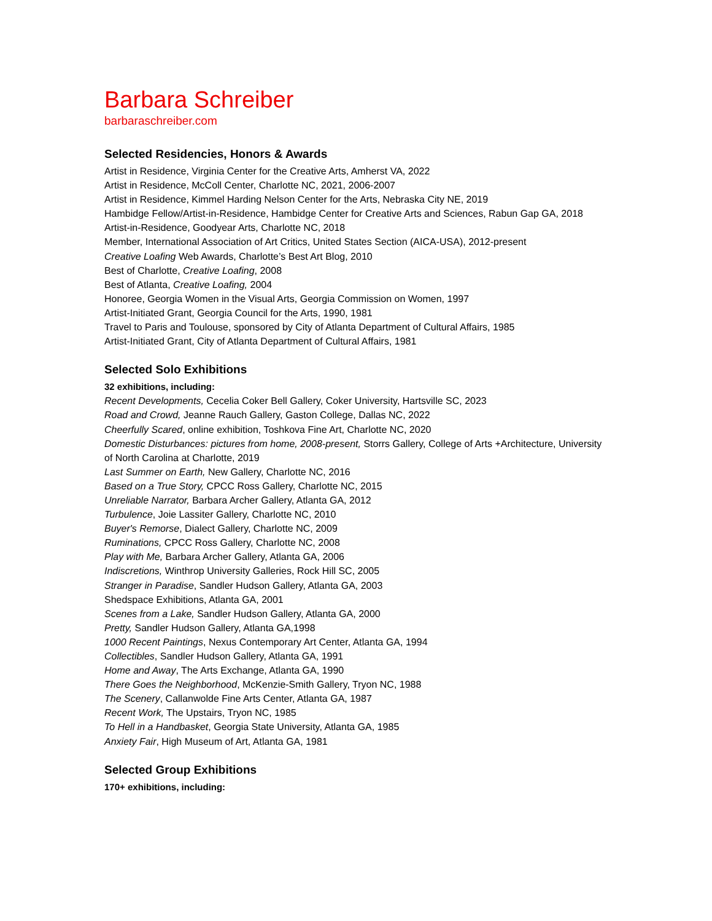Barbara Schreiber
barbaraschreiber.com
Selected Residencies, Honors & Awards
Artist in Residence, Virginia Center for the Creative Arts, Amherst VA, 2022
Artist in Residence, McColl Center, Charlotte NC, 2021, 2006-2007
Artist in Residence, Kimmel Harding Nelson Center for the Arts, Nebraska City NE, 2019
Hambidge Fellow/Artist-in-Residence, Hambidge Center for Creative Arts and Sciences, Rabun Gap GA, 2018
Artist-in-Residence, Goodyear Arts, Charlotte NC, 2018
Member, International Association of Art Critics, United States Section (AICA-USA), 2012-present
Creative Loafing Web Awards, Charlotte’s Best Art Blog, 2010
Best of Charlotte, Creative Loafing, 2008
Best of Atlanta, Creative Loafing, 2004
Honoree, Georgia Women in the Visual Arts, Georgia Commission on Women, 1997
Artist-Initiated Grant, Georgia Council for the Arts, 1990, 1981
Travel to Paris and Toulouse, sponsored by City of Atlanta Department of Cultural Affairs, 1985
Artist-Initiated Grant, City of Atlanta Department of Cultural Affairs, 1981
Selected Solo Exhibitions
32 exhibitions, including:
Recent Developments, Cecelia Coker Bell Gallery, Coker University, Hartsville SC, 2023
Road and Crowd, Jeanne Rauch Gallery, Gaston College, Dallas NC, 2022
Cheerfully Scared, online exhibition, Toshkova Fine Art, Charlotte NC, 2020
Domestic Disturbances: pictures from home, 2008-present, Storrs Gallery, College of Arts +Architecture, University of North Carolina at Charlotte, 2019
Last Summer on Earth, New Gallery, Charlotte NC, 2016
Based on a True Story, CPCC Ross Gallery, Charlotte NC, 2015
Unreliable Narrator, Barbara Archer Gallery, Atlanta GA, 2012
Turbulence, Joie Lassiter Gallery, Charlotte NC, 2010
Buyer's Remorse, Dialect Gallery, Charlotte NC, 2009
Ruminations, CPCC Ross Gallery, Charlotte NC, 2008
Play with Me, Barbara Archer Gallery, Atlanta GA, 2006
Indiscretions, Winthrop University Galleries, Rock Hill SC, 2005
Stranger in Paradise, Sandler Hudson Gallery, Atlanta GA, 2003
Shedspace Exhibitions, Atlanta GA, 2001
Scenes from a Lake, Sandler Hudson Gallery, Atlanta GA, 2000
Pretty, Sandler Hudson Gallery, Atlanta GA,1998
1000 Recent Paintings, Nexus Contemporary Art Center, Atlanta GA, 1994
Collectibles, Sandler Hudson Gallery, Atlanta GA, 1991
Home and Away, The Arts Exchange, Atlanta GA, 1990
There Goes the Neighborhood, McKenzie-Smith Gallery, Tryon NC, 1988
The Scenery, Callanwolde Fine Arts Center, Atlanta GA, 1987
Recent Work, The Upstairs, Tryon NC, 1985
To Hell in a Handbasket, Georgia State University, Atlanta GA, 1985
Anxiety Fair, High Museum of Art, Atlanta GA, 1981
Selected Group Exhibitions
170+ exhibitions, including: